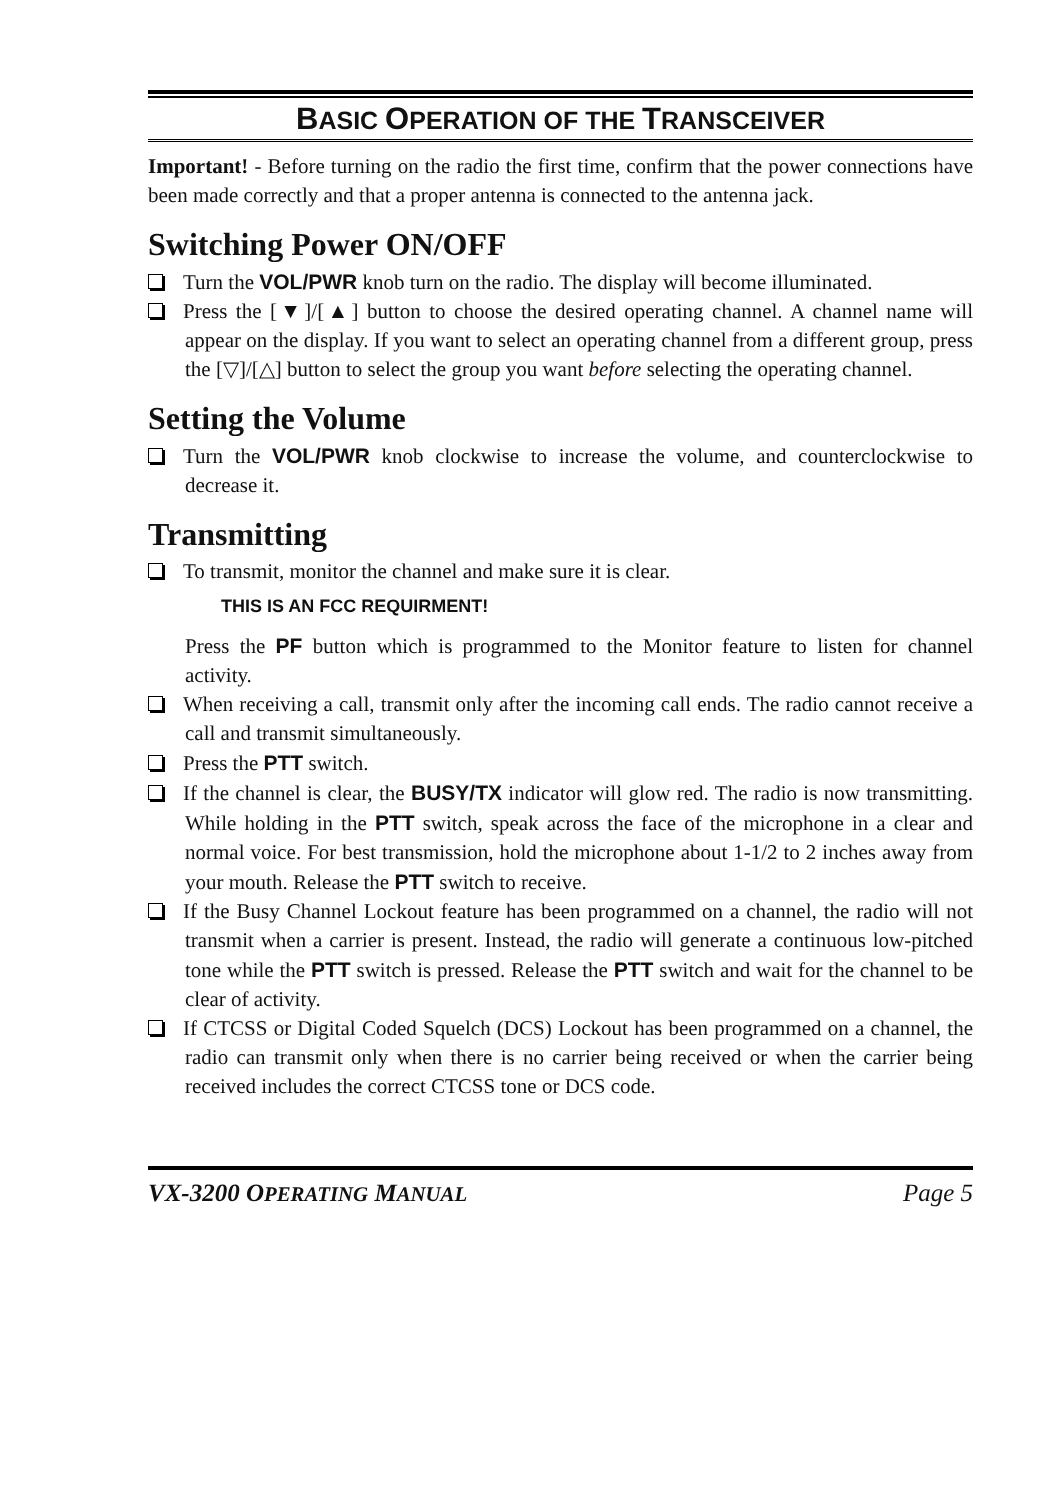BASIC OPERATION OF THE TRANSCEIVER
Important! - Before turning on the radio the first time, confirm that the power connections have been made correctly and that a proper antenna is connected to the antenna jack.
Switching Power ON/OFF
Turn the VOL/PWR knob turn on the radio. The display will become illuminated.
Press the [▼]/[▲] button to choose the desired operating channel. A channel name will appear on the display. If you want to select an operating channel from a different group, press the [▽]/[△] button to select the group you want before selecting the operating channel.
Setting the Volume
Turn the VOL/PWR knob clockwise to increase the volume, and counterclockwise to decrease it.
Transmitting
To transmit, monitor the channel and make sure it is clear.
THIS IS AN FCC REQUIRMENT!
Press the PF button which is programmed to the Monitor feature to listen for channel activity.
When receiving a call, transmit only after the incoming call ends. The radio cannot receive a call and transmit simultaneously.
Press the PTT switch.
If the channel is clear, the BUSY/TX indicator will glow red. The radio is now transmitting. While holding in the PTT switch, speak across the face of the microphone in a clear and normal voice. For best transmission, hold the microphone about 1-1/2 to 2 inches away from your mouth. Release the PTT switch to receive.
If the Busy Channel Lockout feature has been programmed on a channel, the radio will not transmit when a carrier is present. Instead, the radio will generate a continuous low-pitched tone while the PTT switch is pressed. Release the PTT switch and wait for the channel to be clear of activity.
If CTCSS or Digital Coded Squelch (DCS) Lockout has been programmed on a channel, the radio can transmit only when there is no carrier being received or when the carrier being received includes the correct CTCSS tone or DCS code.
VX-3200 OPERATING MANUAL Page 5